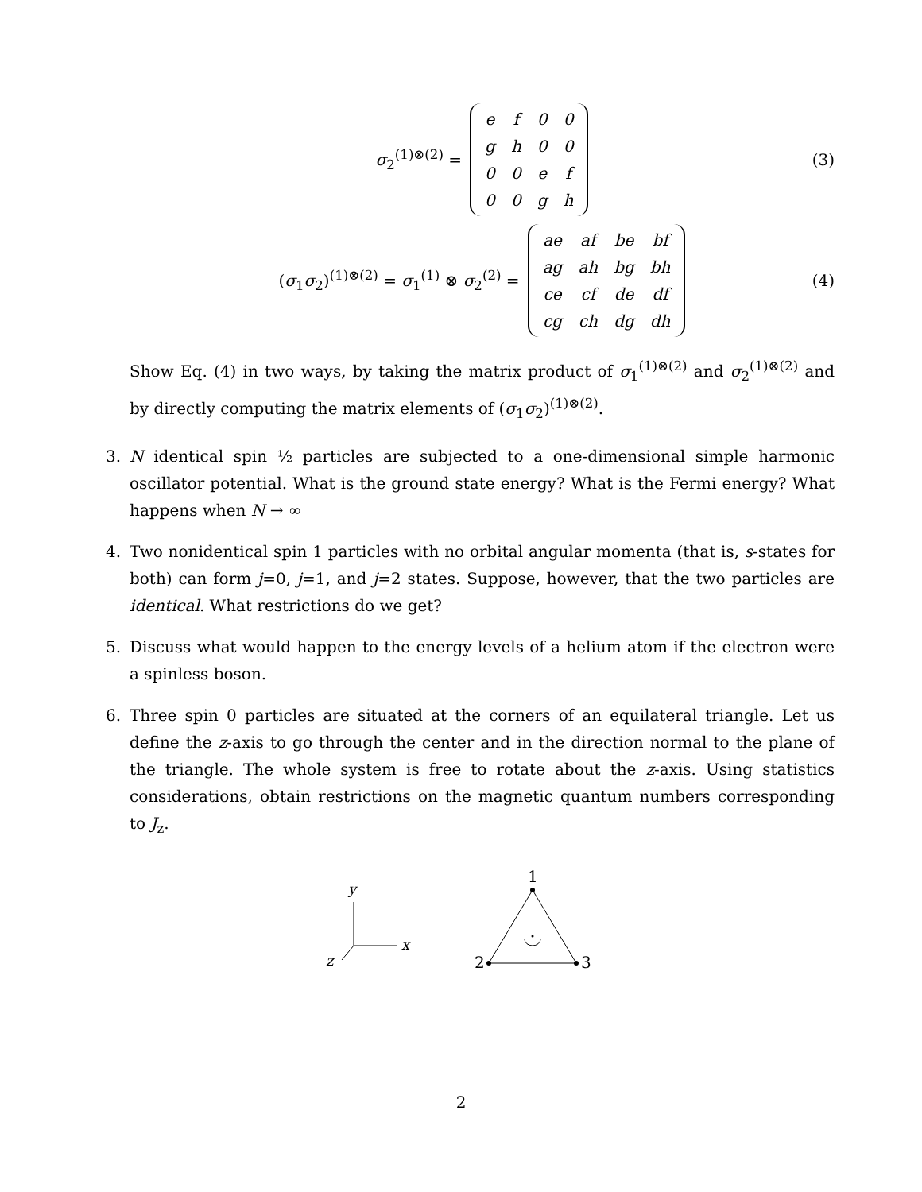σ<sub>2</sub><sup>(1)⊗(2)</sup> =
| e | f | 0 | 0 |
| g | h | 0 | 0 |
| 0 | 0 | e | f |
| 0 | 0 | g | h |
(3)
(σ<sub>1</sub>σ<sub>2</sub>)<sup>(1)⊗(2)</sup> = σ<sub>1</sub><sup>(1)</sup> ⊗ σ<sub>2</sub><sup>(2)</sup> =
| ae | af | be | bf |
| ag | ah | bg | bh |
| ce | cf | de | df |
| cg | ch | dg | dh |
(4)
Show Eq. (4) in two ways, by taking the matrix product of σ<sub>1</sub><sup>(1)⊗(2)</sup> and σ<sub>2</sub><sup>(1)⊗(2)</sup> and by directly computing the matrix elements of (σ<sub>1</sub>σ<sub>2</sub>)<sup>(1)⊗(2)</sup>.
3. N identical spin ½ particles are subjected to a one-dimensional simple harmonic oscillator potential. What is the ground state energy? What is the Fermi energy? What happens when N → ∞
4. Two nonidentical spin 1 particles with no orbital angular momenta (that is, s-states for both) can form j=0, j=1, and j=2 states. Suppose, however, that the two particles are identical. What restrictions do we get?
5. Discuss what would happen to the energy levels of a helium atom if the electron were a spinless boson.
6. Three spin 0 particles are situated at the corners of an equilateral triangle. Let us define the z-axis to go through the center and in the direction normal to the plane of the triangle. The whole system is free to rotate about the z-axis. Using statistics considerations, obtain restrictions on the magnetic quantum numbers corresponding to J<sub>z</sub>.
y
x
z
1
2
3
2